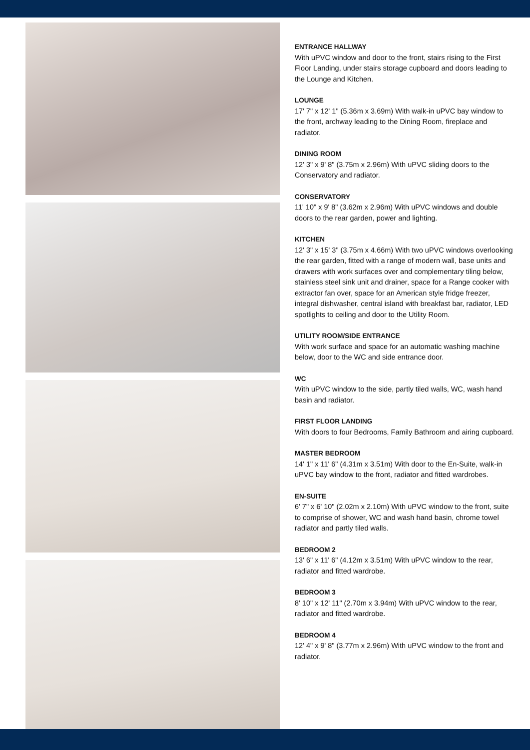ENTRANCE HALLWAY
With uPVC window and door to the front, stairs rising to the First Floor Landing, under stairs storage cupboard and doors leading to the Lounge and Kitchen.
LOUNGE
17' 7" x 12' 1" (5.36m x 3.69m) With walk-in uPVC bay window to the front, archway leading to the Dining Room, fireplace and radiator.
DINING ROOM
12' 3" x 9' 8" (3.75m x 2.96m) With uPVC sliding doors to the Conservatory and radiator.
CONSERVATORY
11' 10" x 9' 8" (3.62m x 2.96m) With uPVC windows and double doors to the rear garden, power and lighting.
KITCHEN
12' 3" x 15' 3" (3.75m x 4.66m) With two uPVC windows overlooking the rear garden, fitted with a range of modern wall, base units and drawers with work surfaces over and complementary tiling below, stainless steel sink unit and drainer, space for a Range cooker with extractor fan over, space for an American style fridge freezer, integral dishwasher, central island with breakfast bar, radiator, LED spotlights to ceiling and door to the Utility Room.
UTILITY ROOM/SIDE ENTRANCE
With work surface and space for an automatic washing machine below, door to the WC and side entrance door.
WC
With uPVC window to the side, partly tiled walls, WC, wash hand basin and radiator.
FIRST FLOOR LANDING
With doors to four Bedrooms, Family Bathroom and airing cupboard.
MASTER BEDROOM
14' 1" x 11' 6" (4.31m x 3.51m) With door to the En-Suite, walk-in uPVC bay window to the front, radiator and fitted wardrobes.
EN-SUITE
6' 7" x 6' 10" (2.02m x 2.10m) With uPVC window to the front, suite to comprise of shower, WC and wash hand basin, chrome towel radiator and partly tiled walls.
BEDROOM 2
13' 6" x 11' 6" (4.12m x 3.51m) With uPVC window to the rear, radiator and fitted wardrobe.
BEDROOM 3
8' 10" x 12' 11" (2.70m x 3.94m) With uPVC window to the rear, radiator and fitted wardrobe.
BEDROOM 4
12' 4" x 9' 8" (3.77m x 2.96m) With uPVC window to the front and radiator.